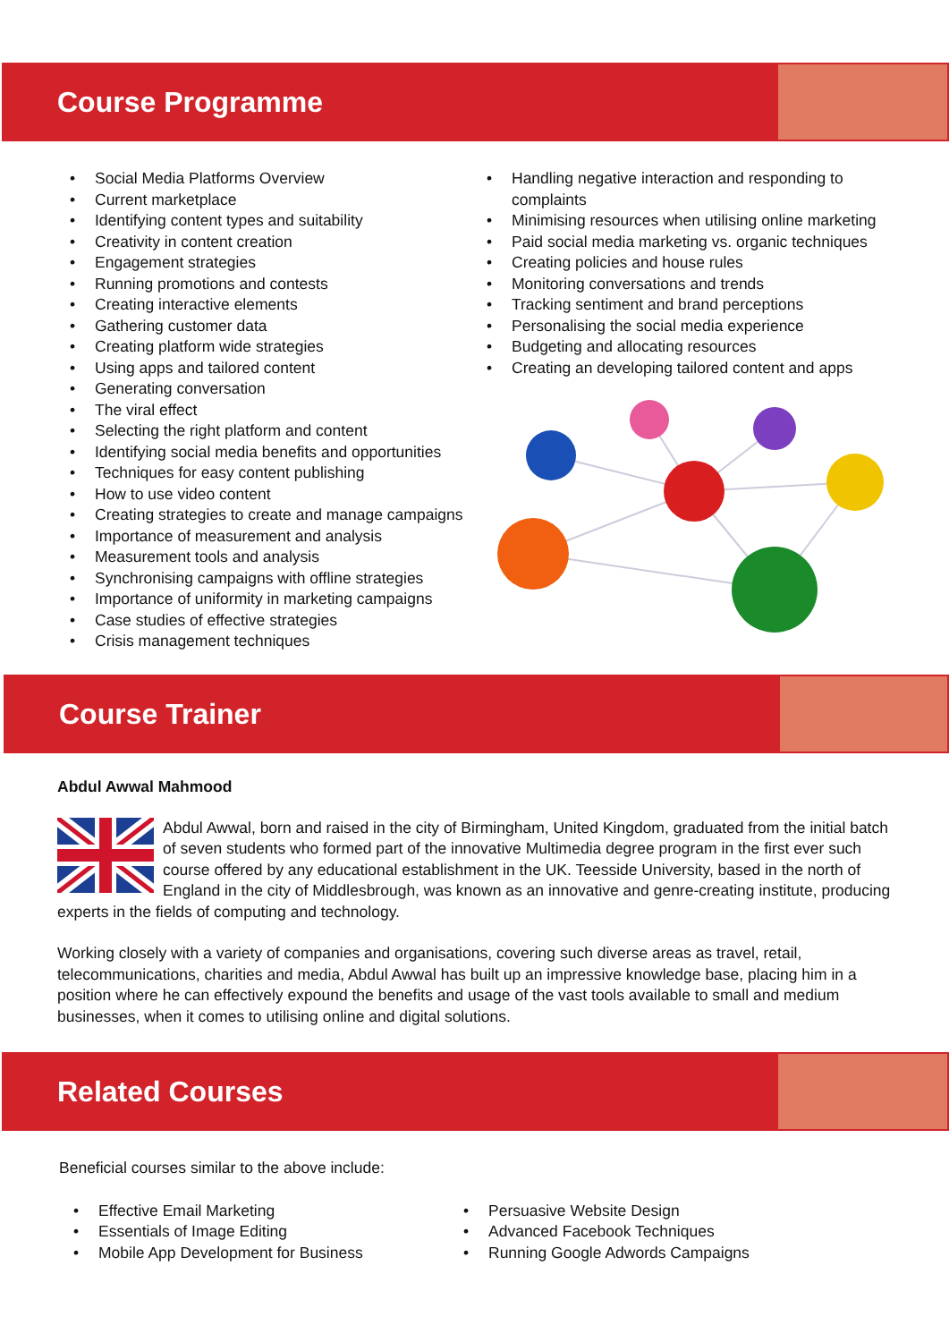Course Programme
• Social Media Platforms Overview
• Current marketplace
• Identifying content types and suitability
• Creativity in content creation
• Engagement strategies
• Running promotions and contests
• Creating interactive elements
• Gathering customer data
• Creating platform wide strategies
• Using apps and tailored content
• Generating conversation
• The viral effect
• Selecting the right platform and content
• Identifying social media benefits and opportunities
• Techniques for easy content publishing
• How to use video content
• Creating strategies to create and manage campaigns
• Importance of measurement and analysis
• Measurement tools and analysis
• Synchronising campaigns with offline strategies
• Importance of uniformity in marketing campaigns
• Case studies of effective strategies
• Crisis management techniques
• Handling negative interaction and responding to complaints
• Minimising resources when utilising online marketing
• Paid social media marketing vs. organic techniques
• Creating policies and house rules
• Monitoring conversations and trends
• Tracking sentiment and brand perceptions
• Personalising the social media experience
• Budgeting and allocating resources
• Creating an developing tailored content and apps
Course Trainer
Abdul Awwal Mahmood
Abdul Awwal, born and raised in the city of Birmingham, United Kingdom, graduated from the initial batch of seven students who formed part of the innovative Multimedia degree program in the first ever such course offered by any educational establishment in the UK. Teesside University, based in the north of England in the city of Middlesbrough, was known as an innovative and genre-creating institute, producing experts in the fields of computing and technology.
Working closely with a variety of companies and organisations, covering such diverse areas as travel, retail, telecommunications, charities and media, Abdul Awwal has built up an impressive knowledge base, placing him in a position where he can effectively expound the benefits and usage of the vast tools available to small and medium businesses, when it comes to utilising online and digital solutions.
Related Courses
Beneficial courses similar to the above include:
• Effective Email Marketing
• Essentials of Image Editing
• Mobile App Development for Business
• Persuasive Website Design
• Advanced Facebook Techniques
• Running Google Adwords Campaigns